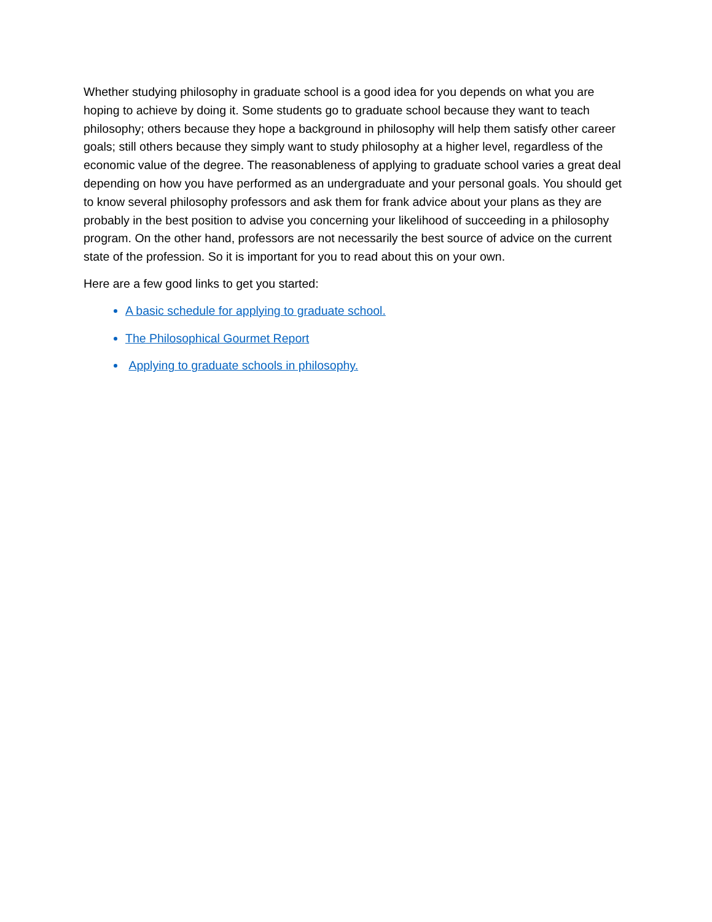Whether studying philosophy in graduate school is a good idea for you depends on what you are hoping to achieve by doing it. Some students go to graduate school because they want to teach philosophy; others because they hope a background in philosophy will help them satisfy other career goals; still others because they simply want to study philosophy at a higher level, regardless of the economic value of the degree. The reasonableness of applying to graduate school varies a great deal depending on how you have performed as an undergraduate and your personal goals. You should get to know several philosophy professors and ask them for frank advice about your plans as they are probably in the best position to advise you concerning your likelihood of succeeding in a philosophy program. On the other hand, professors are not necessarily the best source of advice on the current state of the profession. So it is important for you to read about this on your own.
Here are a few good links to get you started:
A basic schedule for applying to graduate school.
The Philosophical Gourmet Report
Applying to graduate schools in philosophy.